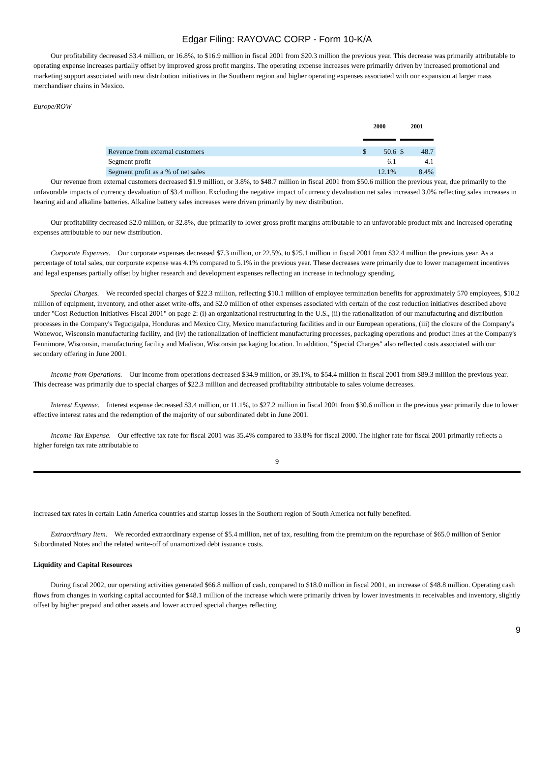Edgar Filing: RAYOVAC CORP - Form 10-K/A
Our profitability decreased $3.4 million, or 16.8%, to $16.9 million in fiscal 2001 from $20.3 million the previous year. This decrease was primarily attributable to operating expense increases partially offset by improved gross profit margins. The operating expense increases were primarily driven by increased promotional and marketing support associated with new distribution initiatives in the Southern region and higher operating expenses associated with our expansion at larger mass merchandiser chains in Mexico.
Europe/ROW
| | 2000 | | 2001 | |
| --- | --- | --- | --- | --- |
| Revenue from external customers | $ | 50.6 | $ | 48.7 |
| Segment profit | | 6.1 | | 4.1 |
| Segment profit as a % of net sales | | 12.1% | | 8.4% |
Our revenue from external customers decreased $1.9 million, or 3.8%, to $48.7 million in fiscal 2001 from $50.6 million the previous year, due primarily to the unfavorable impacts of currency devaluation of $3.4 million. Excluding the negative impact of currency devaluation net sales increased 3.0% reflecting sales increases in hearing aid and alkaline batteries. Alkaline battery sales increases were driven primarily by new distribution.
Our profitability decreased $2.0 million, or 32.8%, due primarily to lower gross profit margins attributable to an unfavorable product mix and increased operating expenses attributable to our new distribution.
Corporate Expenses. Our corporate expenses decreased $7.3 million, or 22.5%, to $25.1 million in fiscal 2001 from $32.4 million the previous year. As a percentage of total sales, our corporate expense was 4.1% compared to 5.1% in the previous year. These decreases were primarily due to lower management incentives and legal expenses partially offset by higher research and development expenses reflecting an increase in technology spending.
Special Charges. We recorded special charges of $22.3 million, reflecting $10.1 million of employee termination benefits for approximately 570 employees, $10.2 million of equipment, inventory, and other asset write-offs, and $2.0 million of other expenses associated with certain of the cost reduction initiatives described above under "Cost Reduction Initiatives Fiscal 2001" on page 2: (i) an organizational restructuring in the U.S., (ii) the rationalization of our manufacturing and distribution processes in the Company's Tegucigalpa, Honduras and Mexico City, Mexico manufacturing facilities and in our European operations, (iii) the closure of the Company's Wonewoc, Wisconsin manufacturing facility, and (iv) the rationalization of inefficient manufacturing processes, packaging operations and product lines at the Company's Fennimore, Wisconsin, manufacturing facility and Madison, Wisconsin packaging location. In addition, "Special Charges" also reflected costs associated with our secondary offering in June 2001.
Income from Operations. Our income from operations decreased $34.9 million, or 39.1%, to $54.4 million in fiscal 2001 from $89.3 million the previous year. This decrease was primarily due to special charges of $22.3 million and decreased profitability attributable to sales volume decreases.
Interest Expense. Interest expense decreased $3.4 million, or 11.1%, to $27.2 million in fiscal 2001 from $30.6 million in the previous year primarily due to lower effective interest rates and the redemption of the majority of our subordinated debt in June 2001.
Income Tax Expense. Our effective tax rate for fiscal 2001 was 35.4% compared to 33.8% for fiscal 2000. The higher rate for fiscal 2001 primarily reflects a higher foreign tax rate attributable to
9
increased tax rates in certain Latin America countries and startup losses in the Southern region of South America not fully benefited.
Extraordinary Item. We recorded extraordinary expense of $5.4 million, net of tax, resulting from the premium on the repurchase of $65.0 million of Senior Subordinated Notes and the related write-off of unamortized debt issuance costs.
Liquidity and Capital Resources
During fiscal 2002, our operating activities generated $66.8 million of cash, compared to $18.0 million in fiscal 2001, an increase of $48.8 million. Operating cash flows from changes in working capital accounted for $48.1 million of the increase which were primarily driven by lower investments in receivables and inventory, slightly offset by higher prepaid and other assets and lower accrued special charges reflecting
9